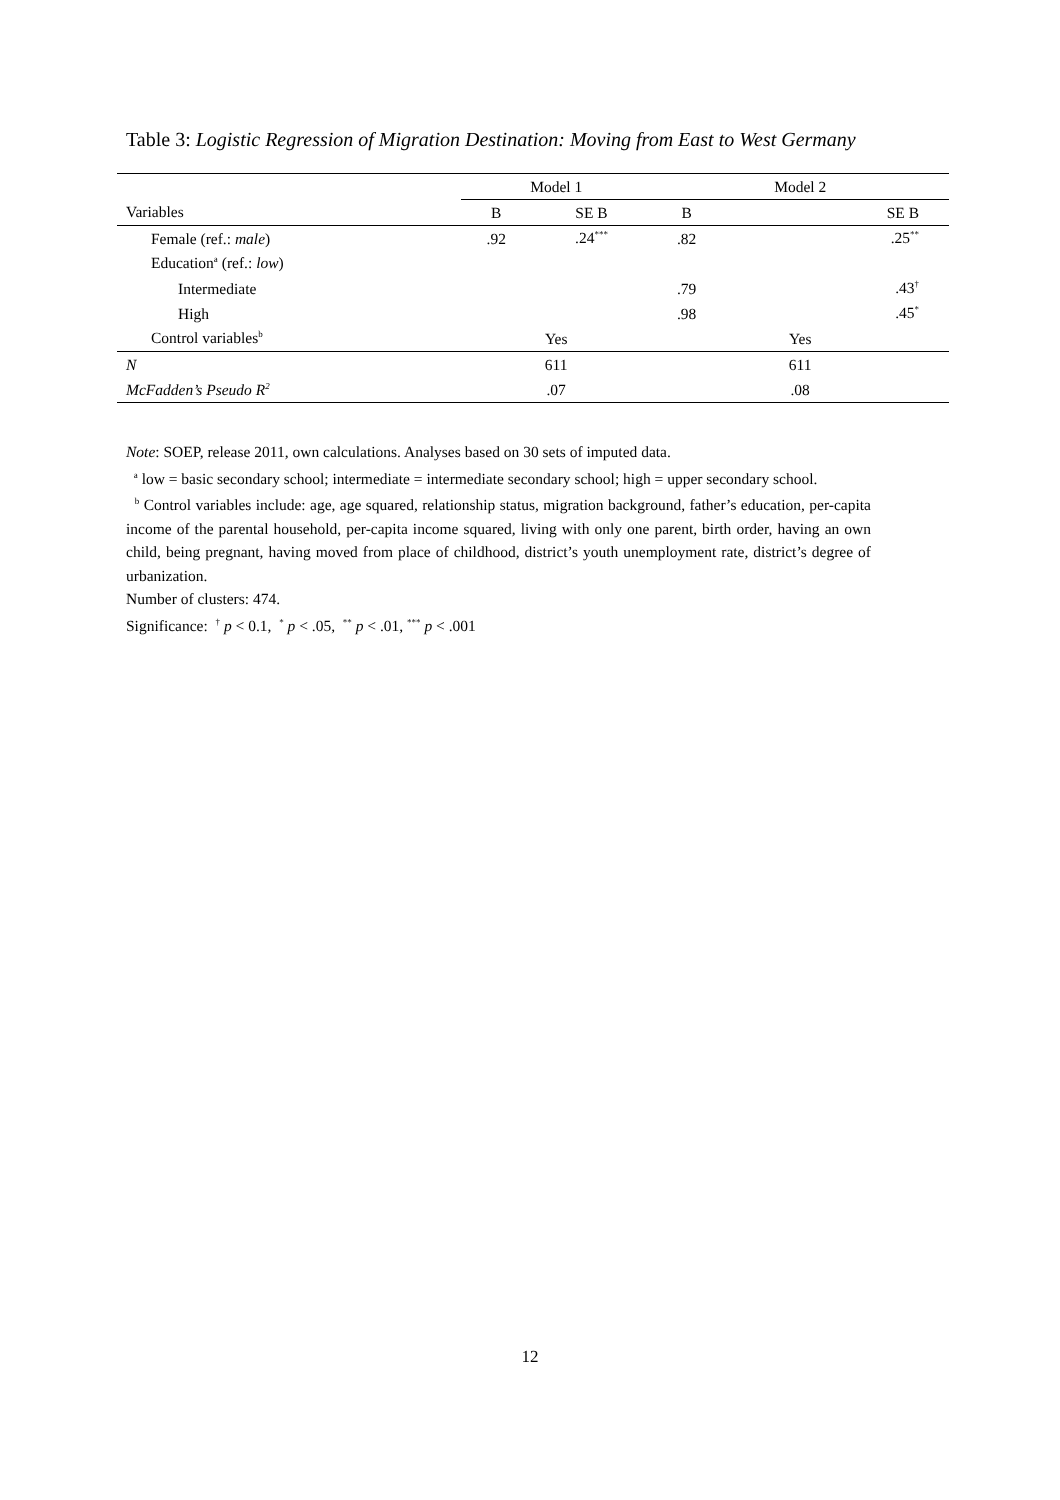Table 3: Logistic Regression of Migration Destination: Moving from East to West Germany
| | Model 1 | | Model 2 | |
| --- | --- | --- | --- | --- |
| Variables | B | SE B | B | SE B |
| Female (ref.: male ) | .92 | .24<sup>***</sup> | .82 | .25<sup>**</sup> |
| Education<sup>a</sup> (ref.: low ) | | | | |
| Intermediate | | | .79 | .43<sup>†</sup> |
| High | | | .98 | .45<sup>*</sup> |
| Control variables<sup>b</sup> | Yes | | Yes | |
| N | 611 | | 611 | |
| McFadden’s Pseudo R<sup>2</sup> | .07 | | .08 | |
Note: SOEP, release 2011, own calculations. Analyses based on 30 sets of imputed data.
<sup>a</sup> low = basic secondary school; intermediate = intermediate secondary school; high = upper secondary school.
<sup>b</sup> Control variables include: age, age squared, relationship status, migration background, father’s education, per-capita income of the parental household, per-capita income squared, living with only one parent, birth order, having an own child, being pregnant, having moved from place of childhood, district’s youth unemployment rate, district’s degree of urbanization.
Number of clusters: 474.
Significance: <sup>†</sup> p < 0.1, <sup>*</sup> p < .05, <sup>**</sup> p < .01, <sup>***</sup> p < .001
12